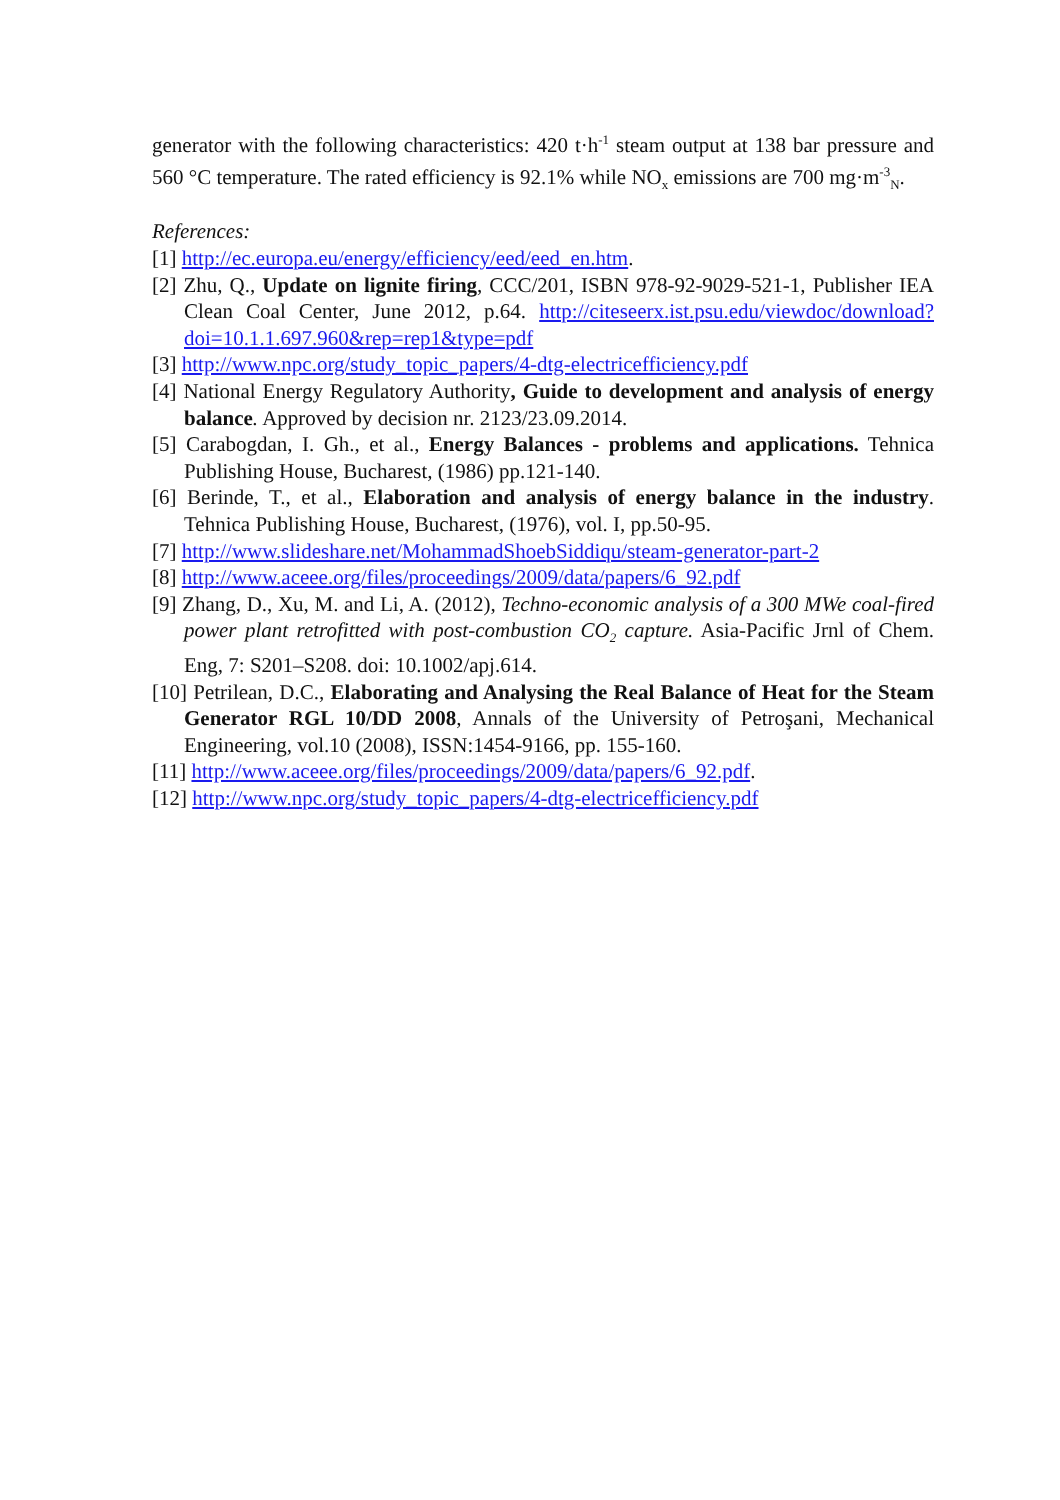generator with the following characteristics: 420 t·h<sup>-1</sup> steam output at 138 bar pressure and 560 °C temperature. The rated efficiency is 92.1% while NO<sub>x</sub> emissions are 700 mg·m<sup>-3</sup><sub>N</sub>.
References:
[1] http://ec.europa.eu/energy/efficiency/eed/eed_en.htm.
[2] Zhu, Q., Update on lignite firing, CCC/201, ISBN 978-92-9029-521-1, Publisher IEA Clean Coal Center, June 2012, p.64. http://citeseerx.ist.psu.edu/viewdoc/download?doi=10.1.1.697.960&rep=rep1&type=pdf
[3] http://www.npc.org/study_topic_papers/4-dtg-electricefficiency.pdf
[4] National Energy Regulatory Authority, Guide to development and analysis of energy balance. Approved by decision nr. 2123/23.09.2014.
[5] Carabogdan, I. Gh., et al., Energy Balances - problems and applications. Tehnica Publishing House, Bucharest, (1986) pp.121-140.
[6] Berinde, T., et al., Elaboration and analysis of energy balance in the industry. Tehnica Publishing House, Bucharest, (1976), vol. I, pp.50-95.
[7] http://www.slideshare.net/MohammadShoebSiddiqu/steam-generator-part-2
[8] http://www.aceee.org/files/proceedings/2009/data/papers/6_92.pdf
[9] Zhang, D., Xu, M. and Li, A. (2012), Techno-economic analysis of a 300 MWe coal-fired power plant retrofitted with post-combustion CO<sub>2</sub> capture. Asia-Pacific Jrnl of Chem. Eng, 7: S201–S208. doi: 10.1002/apj.614.
[10] Petrilean, D.C., Elaborating and Analysing the Real Balance of Heat for the Steam Generator RGL 10/DD 2008, Annals of the University of Petroşani, Mechanical Engineering, vol.10 (2008), ISSN:1454-9166, pp. 155-160.
[11] http://www.aceee.org/files/proceedings/2009/data/papers/6_92.pdf.
[12] http://www.npc.org/study_topic_papers/4-dtg-electricefficiency.pdf